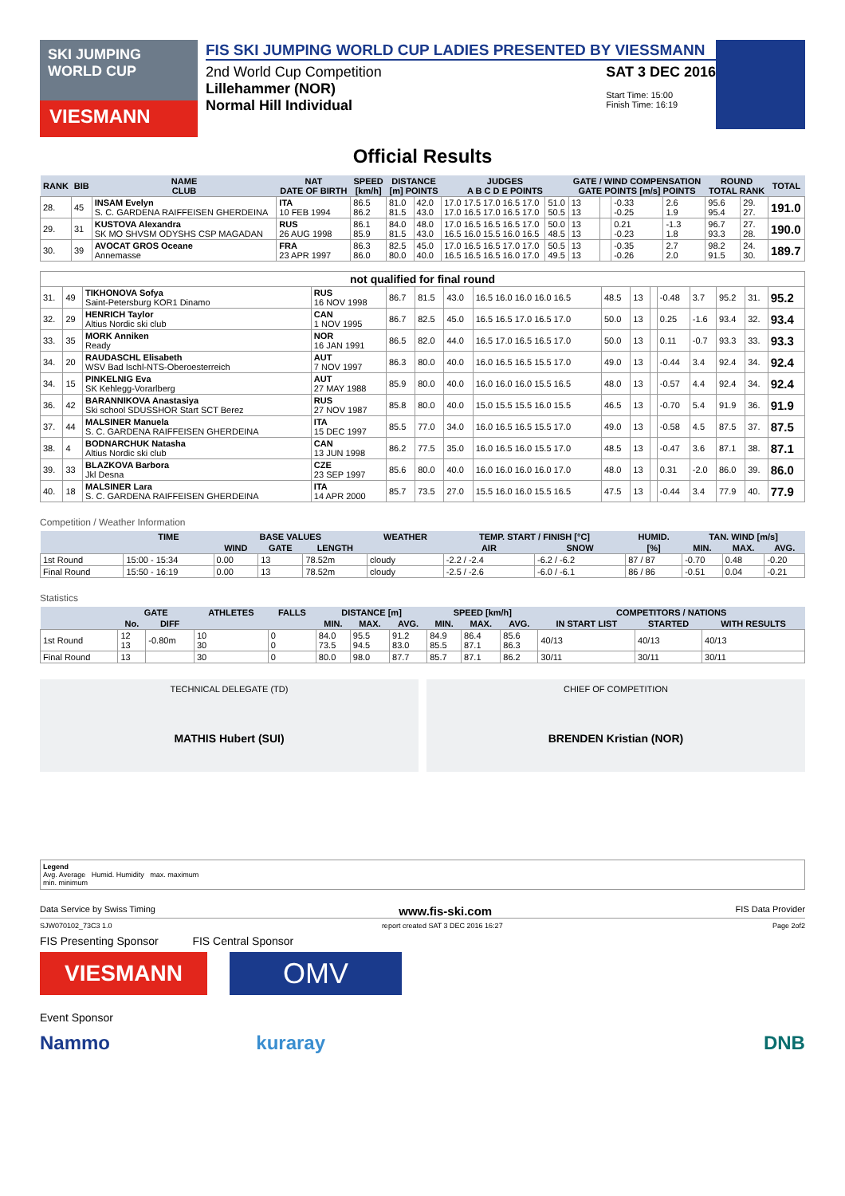SKI JUMPING WORLD CUP
VIESMANN
FIS SKI JUMPING WORLD CUP LADIES PRESENTED BY VIESSMANN
2nd World Cup Competition
Lillehammer (NOR)
Normal Hill Individual
SAT 3 DEC 2016
Start Time: 15:00
Finish Time: 16:19
Official Results
| RANK | BIB | NAME CLUB | NAT DATE OF BIRTH | SPEED [km/h] | DISTANCE [m] POINTS | | JUDGES A B C D E POINTS | | GATE / WIND COMPENSATION GATE POINTS [m/s] POINTS | | | | ROUND TOTAL RANK | | TOTAL |
| --- | --- | --- | --- | --- | --- | --- | --- | --- | --- | --- | --- | --- | --- | --- | --- |
| 28. | 45 | INSAM Evelyn S. C. GARDENA RAIFFEISEN GHERDEINA | ITA 10 FEB 1994 | 86.5 86.2 | 81.0 81.5 | 42.0 43.0 | 17.0 17.5 17.0 16.5 17.0 17.0 16.5 17.0 16.5 17.0 | 51.0 50.5 | 13 13 | | -0.33 -0.25 | 2.6 1.9 | 95.6 95.4 | 29. 27. | 191.0 |
| 29. | 31 | KUSTOVA Alexandra SK MO SHVSM ODYSHS CSP MAGADAN | RUS 26 AUG 1998 | 86.1 85.9 | 84.0 81.5 | 48.0 43.0 | 17.0 16.5 16.5 16.5 17.0 16.5 16.0 15.5 16.0 16.5 | 50.0 48.5 | 13 13 | | 0.21 -0.23 | -1.3 1.8 | 96.7 93.3 | 27. 28. | 190.0 |
| 30. | 39 | AVOCAT GROS Oceane Annemasse | FRA 23 APR 1997 | 86.3 86.0 | 82.5 80.0 | 45.0 40.0 | 17.0 16.5 16.5 17.0 17.0 16.5 16.5 16.5 16.0 17.0 | 50.5 49.5 | 13 13 | | -0.35 -0.26 | 2.7 2.0 | 98.2 91.5 | 24. 30. | 189.7 |
| not qualified for final round | | | | | | | | | | | | | | | |
| 31. | 49 | TIKHONOVA Sofya Saint-Petersburg KOR1 Dinamo | RUS 16 NOV 1998 | 86.7 | 81.5 | 43.0 | 16.5 16.0 16.0 16.0 16.5 | 48.5 | 13 | | -0.48 | 3.7 | 95.2 | 31. | 95.2 |
| 32. | 29 | HENRICH Taylor Altius Nordic ski club | CAN 1 NOV 1995 | 86.7 | 82.5 | 45.0 | 16.5 16.5 17.0 16.5 17.0 | 50.0 | 13 | | 0.25 | -1.6 | 93.4 | 32. | 93.4 |
| 33. | 35 | MORK Anniken Ready | NOR 16 JAN 1991 | 86.5 | 82.0 | 44.0 | 16.5 17.0 16.5 16.5 17.0 | 50.0 | 13 | | 0.11 | -0.7 | 93.3 | 33. | 93.3 |
| 34. | 20 | RAUDASCHL Elisabeth WSV Bad Ischl-NTS-Oberoesterreich | AUT 7 NOV 1997 | 86.3 | 80.0 | 40.0 | 16.0 16.5 16.5 15.5 17.0 | 49.0 | 13 | | -0.44 | 3.4 | 92.4 | 34. | 92.4 |
| 34. | 15 | PINKELNIG Eva SK Kehlegg-Vorarlberg | AUT 27 MAY 1988 | 85.9 | 80.0 | 40.0 | 16.0 16.0 16.0 15.5 16.5 | 48.0 | 13 | | -0.57 | 4.4 | 92.4 | 34. | 92.4 |
| 36. | 42 | BARANNIKOVA Anastasiya Ski school SDUSSHOR Start SCT Berez | RUS 27 NOV 1987 | 85.8 | 80.0 | 40.0 | 15.0 15.5 15.5 16.0 15.5 | 46.5 | 13 | | -0.70 | 5.4 | 91.9 | 36. | 91.9 |
| 37. | 44 | MALSINER Manuela S. C. GARDENA RAIFFEISEN GHERDEINA | ITA 15 DEC 1997 | 85.5 | 77.0 | 34.0 | 16.0 16.5 16.5 15.5 17.0 | 49.0 | 13 | | -0.58 | 4.5 | 87.5 | 37. | 87.5 |
| 38. | 4 | BODNARCHUK Natasha Altius Nordic ski club | CAN 13 JUN 1998 | 86.2 | 77.5 | 35.0 | 16.0 16.5 16.0 15.5 17.0 | 48.5 | 13 | | -0.47 | 3.6 | 87.1 | 38. | 87.1 |
| 39. | 33 | BLAZKOVA Barbora Jkl Desna | CZE 23 SEP 1997 | 85.6 | 80.0 | 40.0 | 16.0 16.0 16.0 16.0 17.0 | 48.0 | 13 | | 0.31 | -2.0 | 86.0 | 39. | 86.0 |
| 40. | 18 | MALSINER Lara S. C. GARDENA RAIFFEISEN GHERDEINA | ITA 14 APR 2000 | 85.7 | 73.5 | 27.0 | 15.5 16.0 16.0 15.5 16.5 | 47.5 | 13 | | -0.44 | 3.4 | 77.9 | 40. | 77.9 |
Competition / Weather Information
| | TIME | BASE VALUES | | | WEATHER | TEMP. START / FINISH [°C] | | HUMID. | TAN. WIND [m/s] | | |
| --- | --- | --- | --- | --- | --- | --- | --- | --- | --- | --- | --- |
| | | WIND | GATE | LENGTH | | AIR | SNOW | [%] | MIN. | MAX. | AVG. |
| 1st Round | 15:00 - 15:34 | 0.00 | 13 | 78.52m | cloudy | -2.2 / -2.4 | -6.2 / -6.2 | 87 / 87 | -0.70 | 0.48 | -0.20 |
| Final Round | 15:50 - 16:19 | 0.00 | 13 | 78.52m | cloudy | -2.5 / -2.6 | -6.0 / -6.1 | 86 / 86 | -0.51 | 0.04 | -0.21 |
Statistics
| | GATE | | ATHLETES | FALLS | DISTANCE [m] | | | SPEED [km/h] | | | COMPETITORS / NATIONS | | |
| --- | --- | --- | --- | --- | --- | --- | --- | --- | --- | --- | --- | --- | --- |
| | No. | DIFF | | | MIN. | MAX. | AVG. | MIN. | MAX. | AVG. | IN START LIST | STARTED | WITH RESULTS |
| 1st Round | 12 13 | -0.80m | 10 30 | 0 0 | 84.0 73.5 | 95.5 94.5 | 91.2 83.0 | 84.9 85.5 | 86.4 87.1 | 85.6 86.3 | 40/13 | 40/13 | 40/13 |
| Final Round | 13 | | 30 | 0 | 80.0 | 98.0 | 87.7 | 85.7 | 87.1 | 86.2 | 30/11 | 30/11 | 30/11 |
TECHNICAL DELEGATE (TD)
MATHIS Hubert (SUI)
CHIEF OF COMPETITION
BRENDEN Kristian (NOR)
Legend
Avg. Average Humid. Humidity max. maximum
min. minimum
Data Service by Swiss Timing www.fis-ski.com FIS Data Provider
SJW070102_73C3 1.0 report created SAT 3 DEC 2016 16:27 Page 2of2
FIS Presenting Sponsor FIS Central Sponsor
VIESMANN
OMV
Event Sponsor
Nammo kuraray DNB